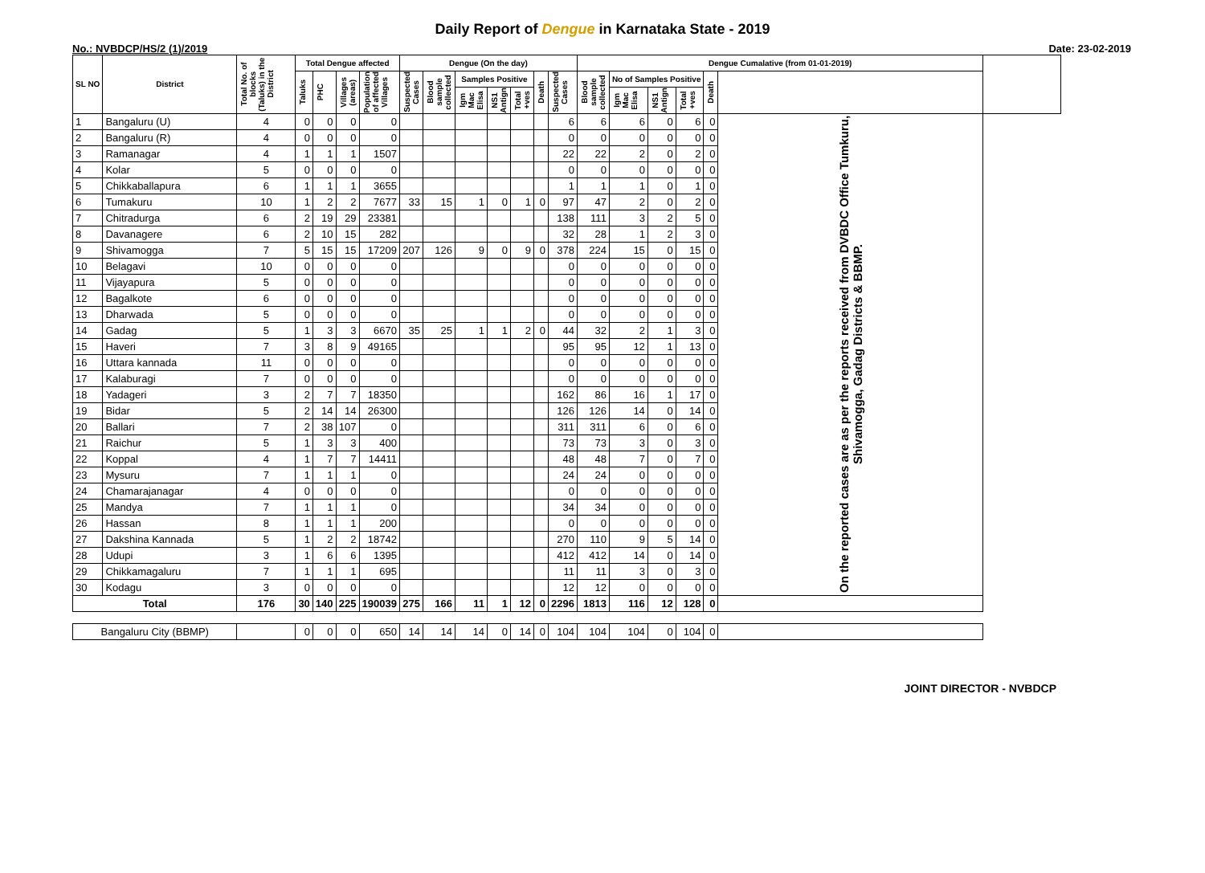Daily Report of Dengue in Karnataka State - 2019
No.: NVBDCP/HS/2 (1)/2019 Date: 23-02-2019
| SL NO | District | Total No. of blocks (Taluks) in the District | Total Dengue affected | | | | Dengue (On the day) | | | | | | | Dengue Cumalative (from 01-01-2019) | | | | | | |
| --- | --- | --- | --- | --- | --- | --- | --- | --- | --- | --- | --- | --- | --- | --- | --- | --- | --- | --- | --- | --- |
| | | | Taluks | PHC | Villages (areas) | Population of affected Villages | Suspected Cases | Blood sample collected | Samples Positive | | | Death | Suspected Cases | Blood sample collected | No of Samples Positive | | | Death | | |
| | | | | | | | | | Igm Mac Elisa | NS1 Antign | Total +ves | | | | Igm Mac Elisa | NS1 Antign | Total +ves | | | |
| 1 | Bangaluru (U) | 4 | 0 | 0 | 0 | 0 | | | | | | | 6 | 6 | 6 | 0 | 6 | 0 | On the reported cases are as per the reports received from DVBDC Office Tumkuru, Shivamogga, Gadag Districts & BBMP. | |
| 2 | Bangaluru (R) | 4 | 0 | 0 | 0 | 0 | | | | | | | 0 | 0 | 0 | 0 | 0 | 0 | | |
| 3 | Ramanagar | 4 | 1 | 1 | 1 | 1507 | | | | | | | 22 | 22 | 2 | 0 | 2 | 0 | | |
| 4 | Kolar | 5 | 0 | 0 | 0 | 0 | | | | | | | 0 | 0 | 0 | 0 | 0 | 0 | | |
| 5 | Chikkaballapura | 6 | 1 | 1 | 1 | 3655 | | | | | | | 1 | 1 | 1 | 0 | 1 | 0 | | |
| 6 | Tumakuru | 10 | 1 | 2 | 2 | 7677 | 33 | 15 | 1 | 0 | 1 | 0 | 97 | 47 | 2 | 0 | 2 | 0 | | |
| 7 | Chitradurga | 6 | 2 | 19 | 29 | 23381 | | | | | | | 138 | 111 | 3 | 2 | 5 | 0 | | |
| 8 | Davanagere | 6 | 2 | 10 | 15 | 282 | | | | | | | 32 | 28 | 1 | 2 | 3 | 0 | | |
| 9 | Shivamogga | 7 | 5 | 15 | 15 | 17209 | 207 | 126 | 9 | 0 | 9 | 0 | 378 | 224 | 15 | 0 | 15 | 0 | | |
| 10 | Belagavi | 10 | 0 | 0 | 0 | 0 | | | | | | | 0 | 0 | 0 | 0 | 0 | 0 | | |
| 11 | Vijayapura | 5 | 0 | 0 | 0 | 0 | | | | | | | 0 | 0 | 0 | 0 | 0 | 0 | | |
| 12 | Bagalkote | 6 | 0 | 0 | 0 | 0 | | | | | | | 0 | 0 | 0 | 0 | 0 | 0 | | |
| 13 | Dharwada | 5 | 0 | 0 | 0 | 0 | | | | | | | 0 | 0 | 0 | 0 | 0 | 0 | | |
| 14 | Gadag | 5 | 1 | 3 | 3 | 6670 | 35 | 25 | 1 | 1 | 2 | 0 | 44 | 32 | 2 | 1 | 3 | 0 | | |
| 15 | Haveri | 7 | 3 | 8 | 9 | 49165 | | | | | | | 95 | 95 | 12 | 1 | 13 | 0 | | |
| 16 | Uttara kannada | 11 | 0 | 0 | 0 | 0 | | | | | | | 0 | 0 | 0 | 0 | 0 | 0 | | |
| 17 | Kalaburagi | 7 | 0 | 0 | 0 | 0 | | | | | | | 0 | 0 | 0 | 0 | 0 | 0 | | |
| 18 | Yadageri | 3 | 2 | 7 | 7 | 18350 | | | | | | | 162 | 86 | 16 | 1 | 17 | 0 | | |
| 19 | Bidar | 5 | 2 | 14 | 14 | 26300 | | | | | | | 126 | 126 | 14 | 0 | 14 | 0 | | |
| 20 | Ballari | 7 | 2 | 38 | 107 | 0 | | | | | | | 311 | 311 | 6 | 0 | 6 | 0 | | |
| 21 | Raichur | 5 | 1 | 3 | 3 | 400 | | | | | | | 73 | 73 | 3 | 0 | 3 | 0 | | |
| 22 | Koppal | 4 | 1 | 7 | 7 | 14411 | | | | | | | 48 | 48 | 7 | 0 | 7 | 0 | | |
| 23 | Mysuru | 7 | 1 | 1 | 1 | 0 | | | | | | | 24 | 24 | 0 | 0 | 0 | 0 | | |
| 24 | Chamarajanagar | 4 | 0 | 0 | 0 | 0 | | | | | | | 0 | 0 | 0 | 0 | 0 | 0 | | |
| 25 | Mandya | 7 | 1 | 1 | 1 | 0 | | | | | | | 34 | 34 | 0 | 0 | 0 | 0 | | |
| 26 | Hassan | 8 | 1 | 1 | 1 | 200 | | | | | | | 0 | 0 | 0 | 0 | 0 | 0 | | |
| 27 | Dakshina Kannada | 5 | 1 | 2 | 2 | 18742 | | | | | | | 270 | 110 | 9 | 5 | 14 | 0 | | |
| 28 | Udupi | 3 | 1 | 6 | 6 | 1395 | | | | | | | 412 | 412 | 14 | 0 | 14 | 0 | | |
| 29 | Chikkamagaluru | 7 | 1 | 1 | 1 | 695 | | | | | | | 11 | 11 | 3 | 0 | 3 | 0 | | |
| 30 | Kodagu | 3 | 0 | 0 | 0 | 0 | | | | | | | 12 | 12 | 0 | 0 | 0 | 0 | | |
| Total | | 176 | 30 | 140 | 225 | 190039 | 275 | 166 | 11 | 1 | 12 | 0 | 2296 | 1813 | 116 | 12 | 128 | 0 | | |
| Bangaluru City (BBMP) | | | 0 | 0 | 0 | 650 | 14 | 14 | 14 | 0 | 14 | 0 | 104 | 104 | 104 | 0 | 104 | 0 | | |
JOINT DIRECTOR - NVBDCP